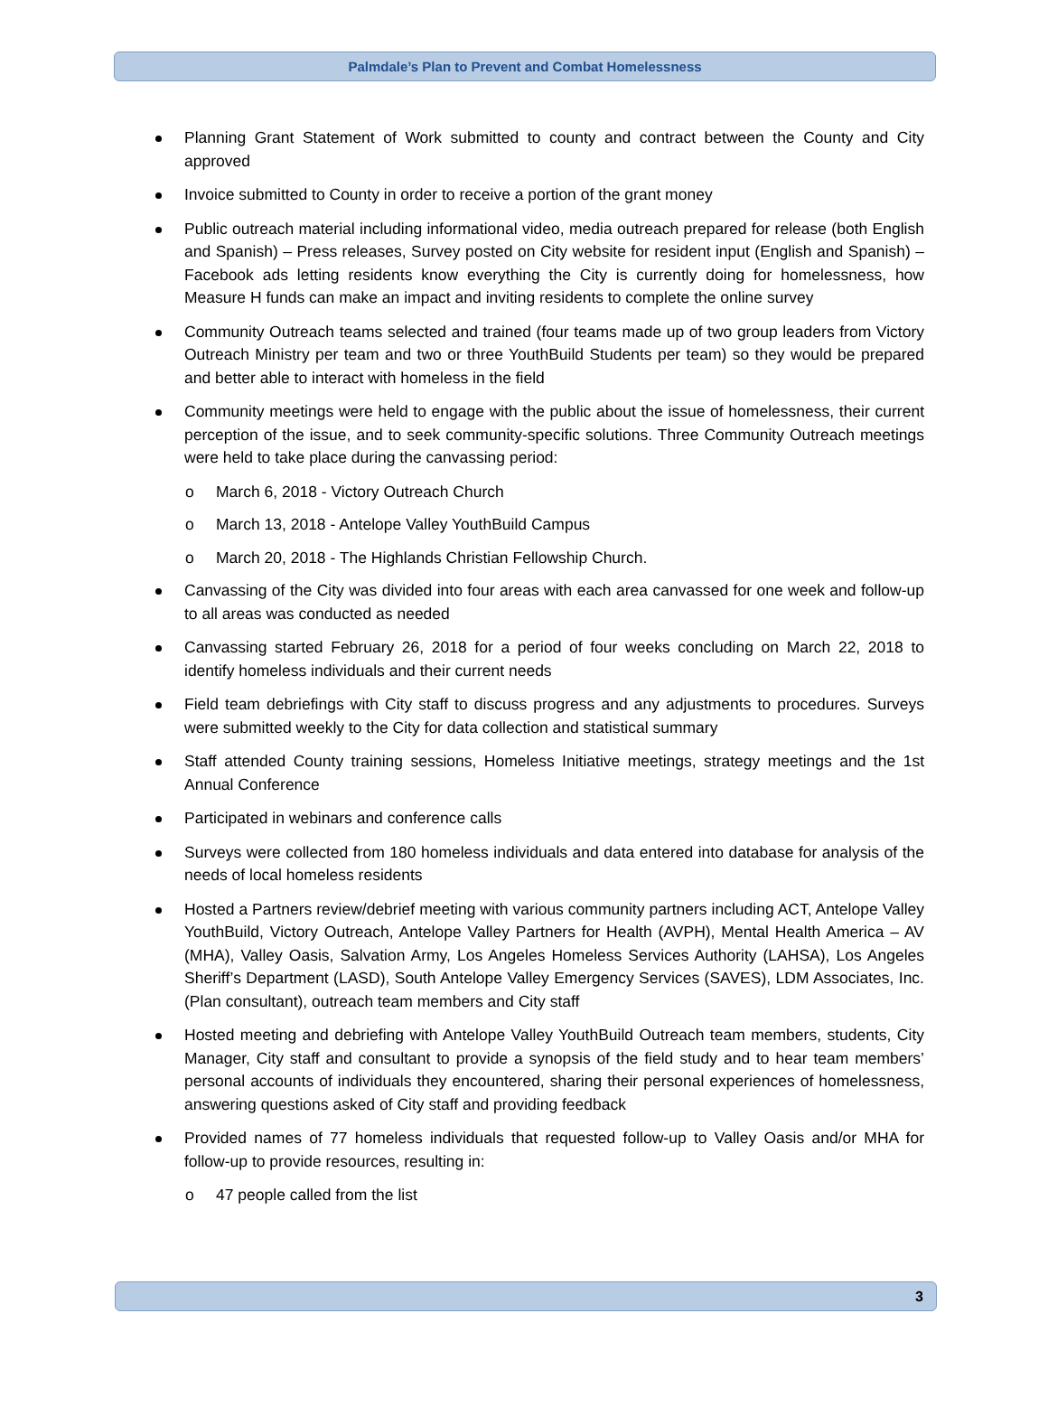Palmdale’s Plan to Prevent and Combat Homelessness
Planning Grant Statement of Work submitted to county and contract between the County and City approved
Invoice submitted to County in order to receive a portion of the grant money
Public outreach material including informational video, media outreach prepared for release (both English and Spanish) – Press releases, Survey posted on City website for resident input (English and Spanish) – Facebook ads letting residents know everything the City is currently doing for homelessness, how Measure H funds can make an impact and inviting residents to complete the online survey
Community Outreach teams selected and trained (four teams made up of two group leaders from Victory Outreach Ministry per team and two or three YouthBuild Students per team) so they would be prepared and better able to interact with homeless in the field
Community meetings were held to engage with the public about the issue of homelessness, their current perception of the issue, and to seek community-specific solutions. Three Community Outreach meetings were held to take place during the canvassing period:
o March 6, 2018 - Victory Outreach Church
o March 13, 2018 - Antelope Valley YouthBuild Campus
o March 20, 2018 - The Highlands Christian Fellowship Church.
Canvassing of the City was divided into four areas with each area canvassed for one week and follow-up to all areas was conducted as needed
Canvassing started February 26, 2018 for a period of four weeks concluding on March 22, 2018 to identify homeless individuals and their current needs
Field team debriefings with City staff to discuss progress and any adjustments to procedures. Surveys were submitted weekly to the City for data collection and statistical summary
Staff attended County training sessions, Homeless Initiative meetings, strategy meetings and the 1st Annual Conference
Participated in webinars and conference calls
Surveys were collected from 180 homeless individuals and data entered into database for analysis of the needs of local homeless residents
Hosted a Partners review/debrief meeting with various community partners including ACT, Antelope Valley YouthBuild, Victory Outreach, Antelope Valley Partners for Health (AVPH), Mental Health America – AV (MHA), Valley Oasis, Salvation Army, Los Angeles Homeless Services Authority (LAHSA), Los Angeles Sheriff’s Department (LASD), South Antelope Valley Emergency Services (SAVES), LDM Associates, Inc. (Plan consultant), outreach team members and City staff
Hosted meeting and debriefing with Antelope Valley YouthBuild Outreach team members, students, City Manager, City staff and consultant to provide a synopsis of the field study and to hear team members’ personal accounts of individuals they encountered, sharing their personal experiences of homelessness, answering questions asked of City staff and providing feedback
Provided names of 77 homeless individuals that requested follow-up to Valley Oasis and/or MHA for follow-up to provide resources, resulting in:
o 47 people called from the list
3